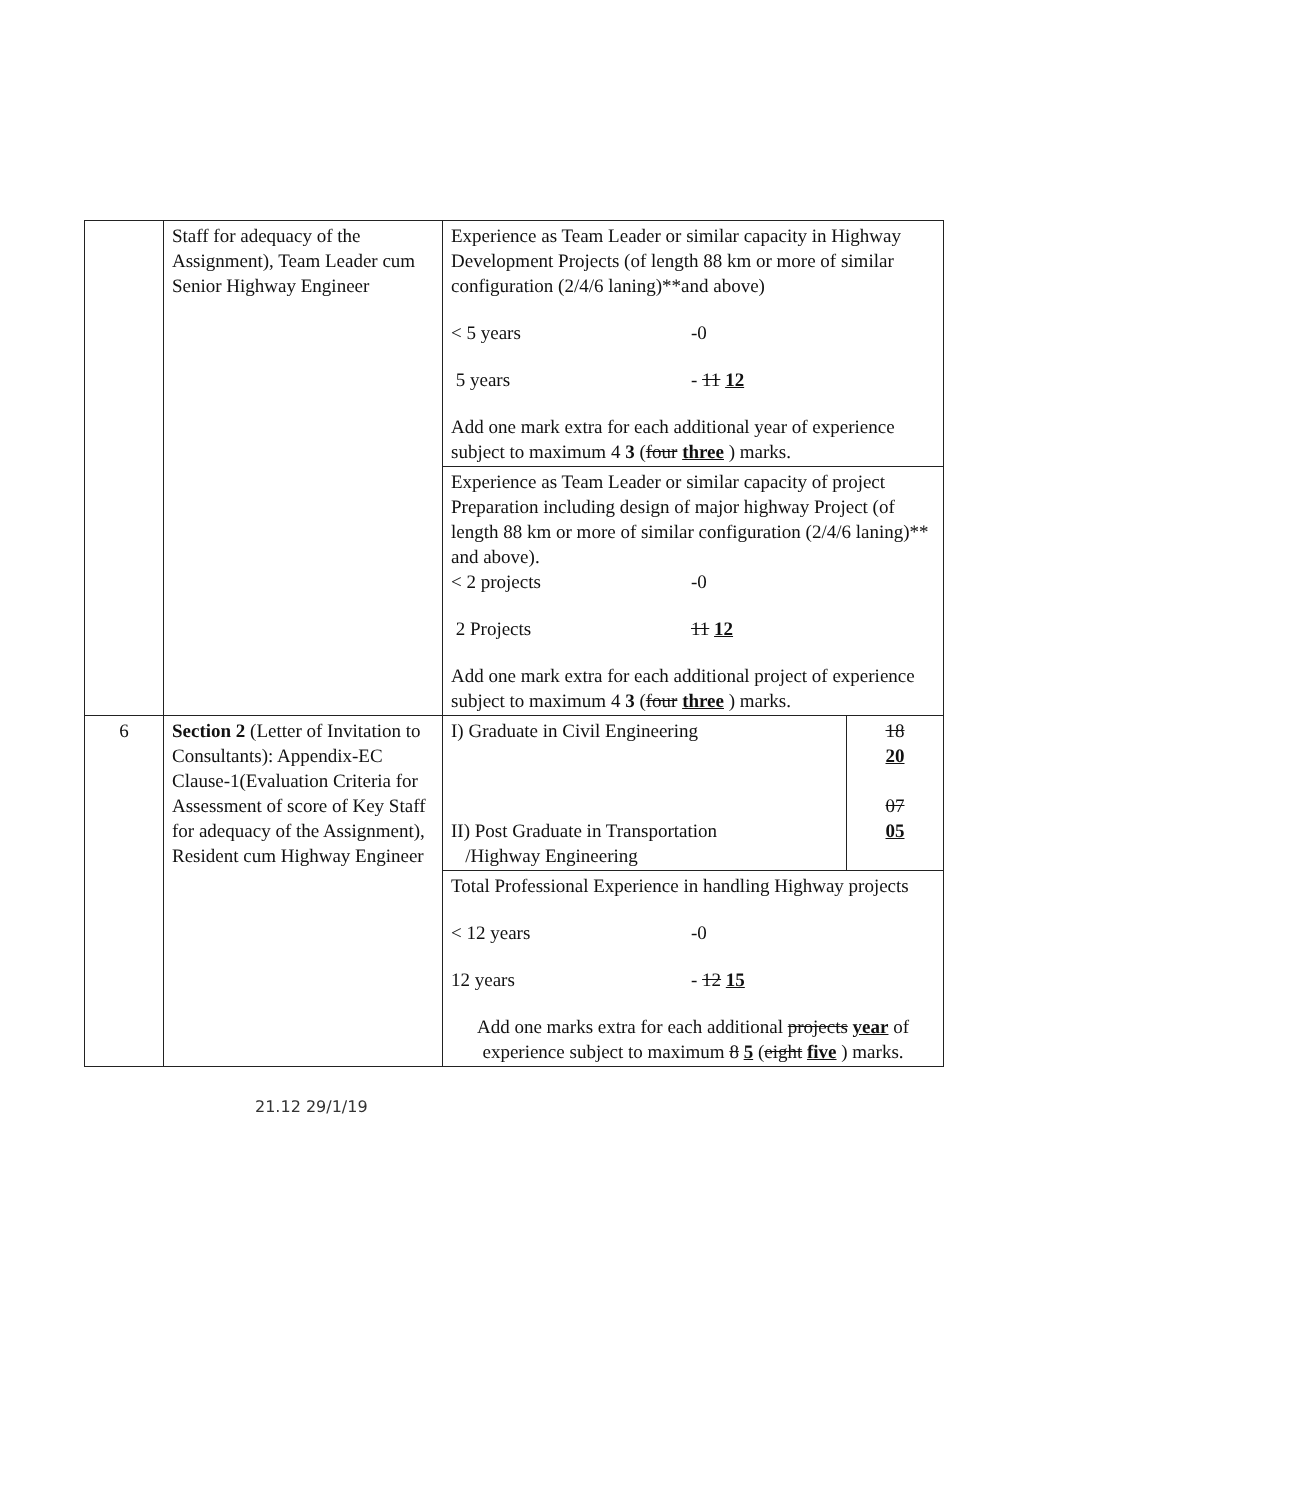| | Staff for adequacy of the Assignment), Team Leader cum Senior Highway Engineer | Experience as Team Leader or similar capacity in Highway Development Projects (of length 88 km or more of similar configuration (2/4/6 laning)**and above) < 5 years -0 5 years - 11 12 Add one mark extra for each additional year of experience subject to maximum 4 3 ( four three ) marks. | |
| | | Experience as Team Leader or similar capacity of project Preparation including design of major highway Project (of length 88 km or more of similar configuration (2/4/6 laning)** and above). < 2 projects -0 2 Projects 11 12 Add one mark extra for each additional project of experience subject to maximum 4 3 ( four three ) marks. | |
| 6 | Section 2 (Letter of Invitation to Consultants): Appendix-EC Clause-1(Evaluation Criteria for Assessment of score of Key Staff for adequacy of the Assignment), Resident cum Highway Engineer | I) Graduate in Civil Engineering II) Post Graduate in Transportation /Highway Engineering | 18 20 07 05 |
| | | Total Professional Experience in handling Highway projects < 12 years -0 12 years - 12 15 Add one marks extra for each additional projects year of experience subject to maximum 8 5 ( eight five ) marks. | |
21.12 29/1/19